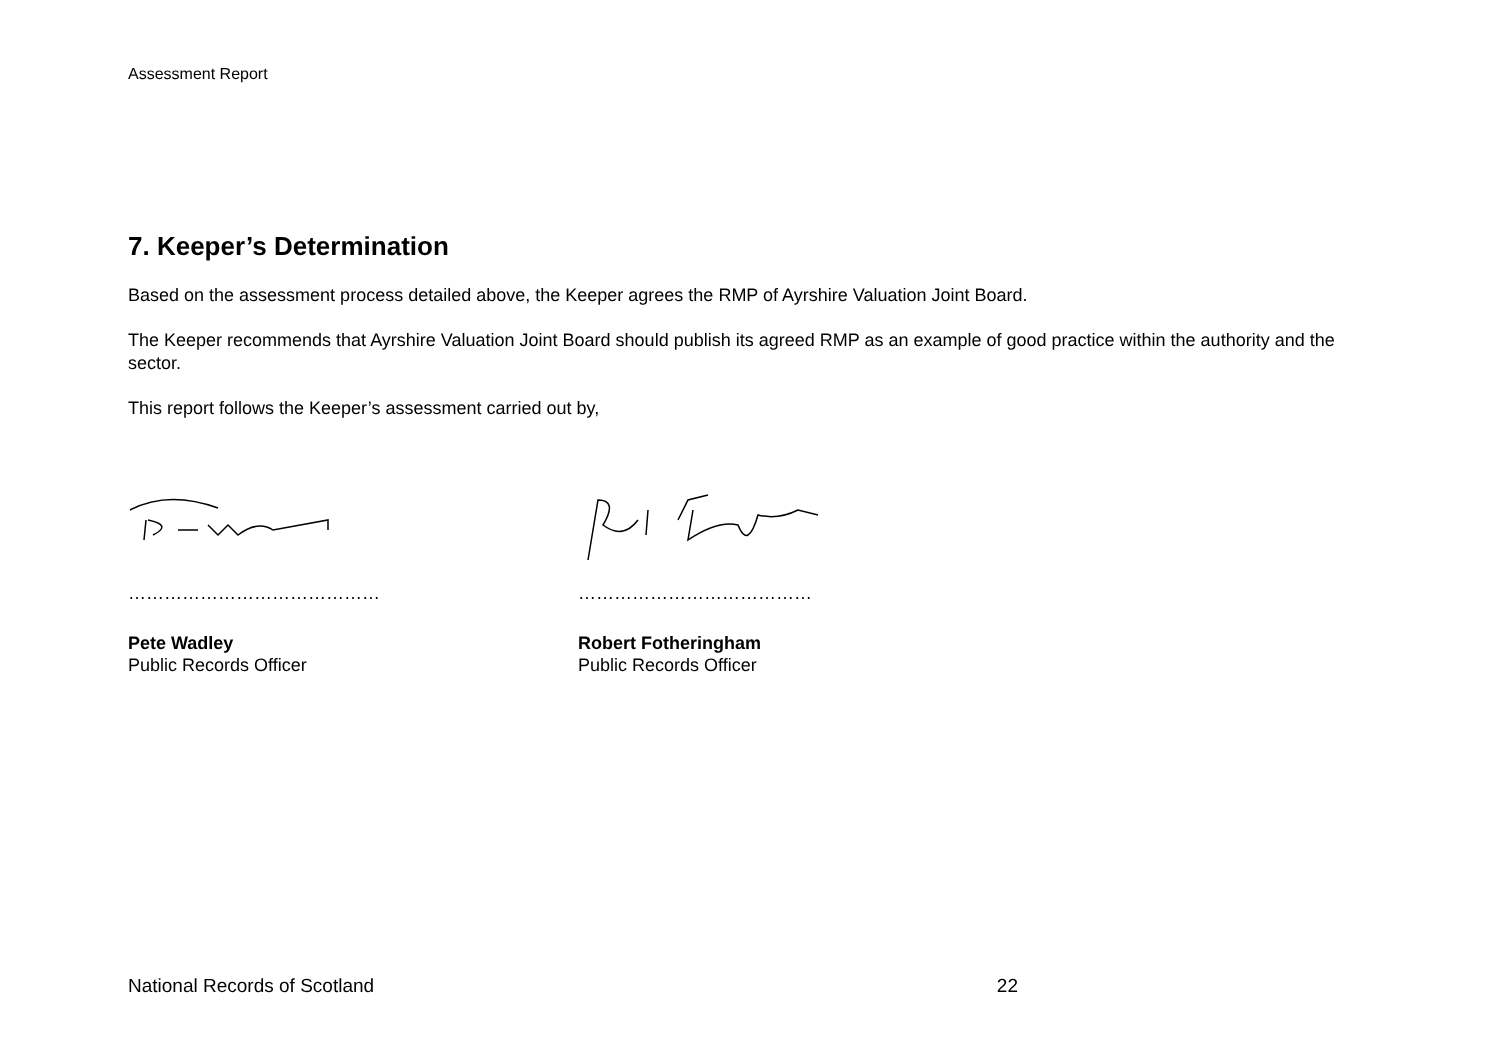Assessment Report
7. Keeper’s Determination
Based on the assessment process detailed above, the Keeper agrees the RMP of Ayrshire Valuation Joint Board.
The Keeper recommends that Ayrshire Valuation Joint Board should publish its agreed RMP as an example of good practice within the authority and the sector.
This report follows the Keeper’s assessment carried out by,
……………………………………
Pete Wadley
Public Records Officer
…………………………………
Robert Fotheringham
Public Records Officer
National Records of Scotland 22